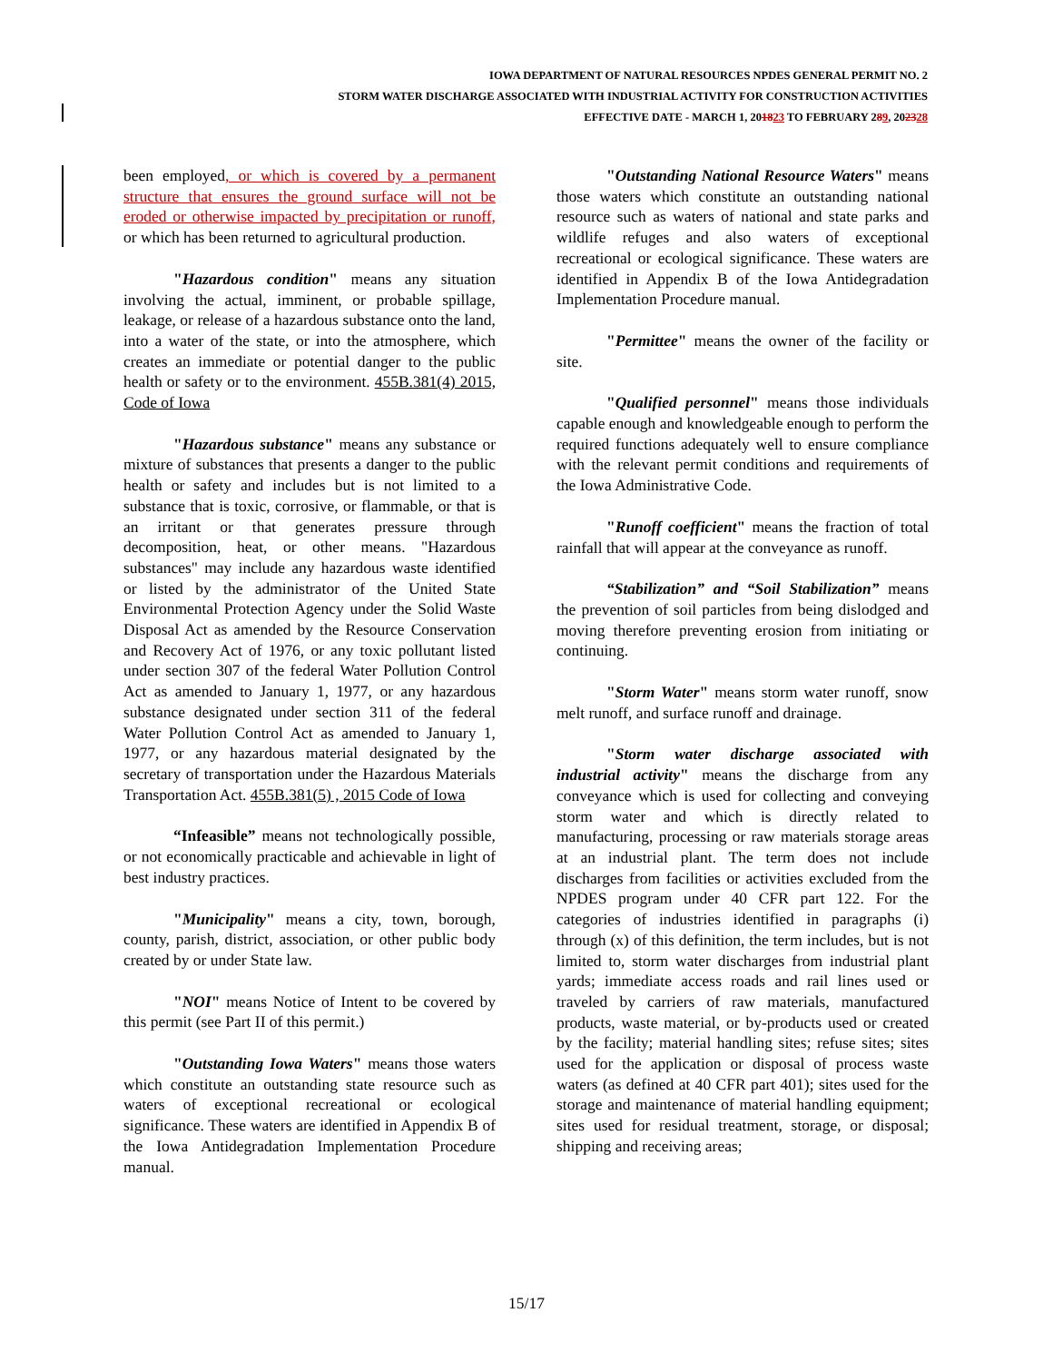IOWA DEPARTMENT OF NATURAL RESOURCES NPDES GENERAL PERMIT NO. 2
STORM WATER DISCHARGE ASSOCIATED WITH INDUSTRIAL ACTIVITY FOR CONSTRUCTION ACTIVITIES
EFFECTIVE DATE - MARCH 1, 201823 TO FEBRUARY 289, 202328
been employed, or which is covered by a permanent structure that ensures the ground surface will not be eroded or otherwise impacted by precipitation or runoff, or which has been returned to agricultural production.
"Hazardous condition" means any situation involving the actual, imminent, or probable spillage, leakage, or release of a hazardous substance onto the land, into a water of the state, or into the atmosphere, which creates an immediate or potential danger to the public health or safety or to the environment. 455B.381(4) 2015, Code of Iowa
"Hazardous substance" means any substance or mixture of substances that presents a danger to the public health or safety and includes but is not limited to a substance that is toxic, corrosive, or flammable, or that is an irritant or that generates pressure through decomposition, heat, or other means. "Hazardous substances" may include any hazardous waste identified or listed by the administrator of the United State Environmental Protection Agency under the Solid Waste Disposal Act as amended by the Resource Conservation and Recovery Act of 1976, or any toxic pollutant listed under section 307 of the federal Water Pollution Control Act as amended to January 1, 1977, or any hazardous substance designated under section 311 of the federal Water Pollution Control Act as amended to January 1, 1977, or any hazardous material designated by the secretary of transportation under the Hazardous Materials Transportation Act. 455B.381(5) , 2015 Code of Iowa
“Infeasible” means not technologically possible, or not economically practicable and achievable in light of best industry practices.
"Municipality" means a city, town, borough, county, parish, district, association, or other public body created by or under State law.
"NOI" means Notice of Intent to be covered by this permit (see Part II of this permit.)
"Outstanding Iowa Waters" means those waters which constitute an outstanding state resource such as waters of exceptional recreational or ecological significance. These waters are identified in Appendix B of the Iowa Antidegradation Implementation Procedure manual.
"Outstanding National Resource Waters" means those waters which constitute an outstanding national resource such as waters of national and state parks and wildlife refuges and also waters of exceptional recreational or ecological significance. These waters are identified in Appendix B of the Iowa Antidegradation Implementation Procedure manual.
"Permittee" means the owner of the facility or site.
"Qualified personnel" means those individuals capable enough and knowledgeable enough to perform the required functions adequately well to ensure compliance with the relevant permit conditions and requirements of the Iowa Administrative Code.
"Runoff coefficient" means the fraction of total rainfall that will appear at the conveyance as runoff.
“Stabilization” and “Soil Stabilization” means the prevention of soil particles from being dislodged and moving therefore preventing erosion from initiating or continuing.
"Storm Water" means storm water runoff, snow melt runoff, and surface runoff and drainage.
"Storm water discharge associated with industrial activity" means the discharge from any conveyance which is used for collecting and conveying storm water and which is directly related to manufacturing, processing or raw materials storage areas at an industrial plant. The term does not include discharges from facilities or activities excluded from the NPDES program under 40 CFR part 122. For the categories of industries identified in paragraphs (i) through (x) of this definition, the term includes, but is not limited to, storm water discharges from industrial plant yards; immediate access roads and rail lines used or traveled by carriers of raw materials, manufactured products, waste material, or by-products used or created by the facility; material handling sites; refuse sites; sites used for the application or disposal of process waste waters (as defined at 40 CFR part 401); sites used for the storage and maintenance of material handling equipment; sites used for residual treatment, storage, or disposal; shipping and receiving areas;
15/17